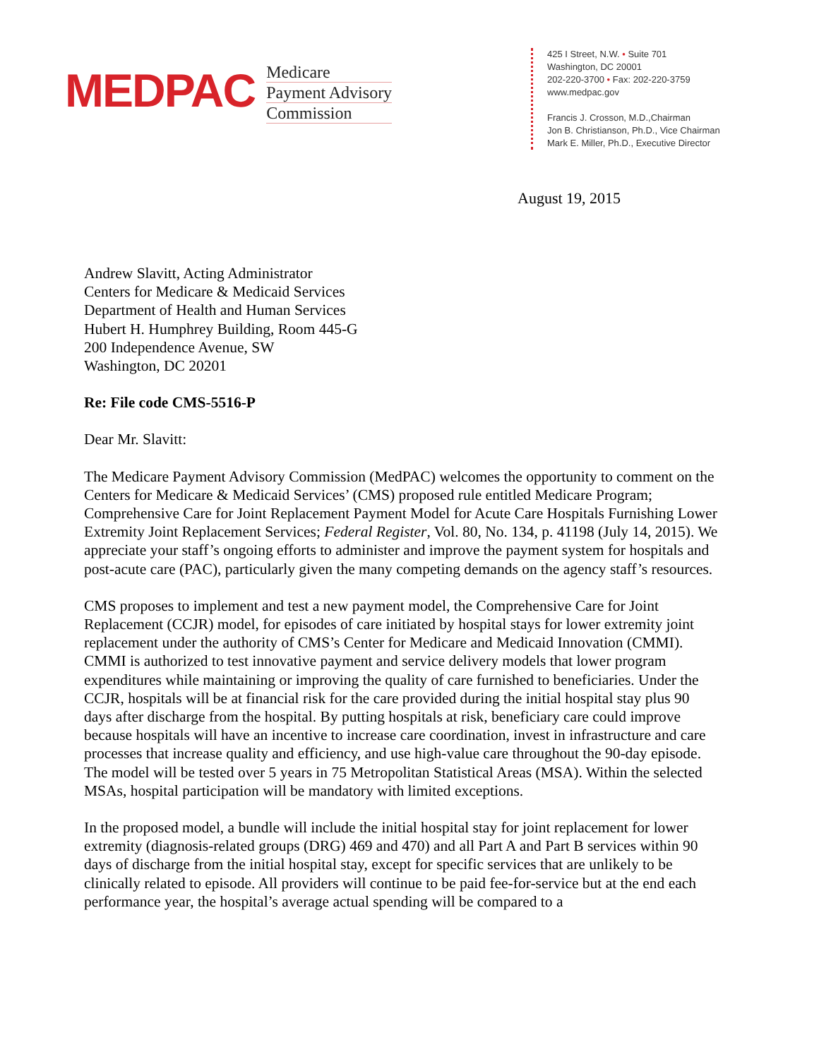MEDPAC
Medicare
Payment Advisory
Commission
425 I Street, N.W. • Suite 701
Washington, DC 20001
202-220-3700 • Fax: 202-220-3759
www.medpac.gov
Francis J. Crosson, M.D.,Chairman
Jon B. Christianson, Ph.D., Vice Chairman
Mark E. Miller, Ph.D., Executive Director
August 19, 2015
Andrew Slavitt, Acting Administrator
Centers for Medicare & Medicaid Services
Department of Health and Human Services
Hubert H. Humphrey Building, Room 445-G
200 Independence Avenue, SW
Washington, DC 20201
Re: File code CMS-5516-P
Dear Mr. Slavitt:
The Medicare Payment Advisory Commission (MedPAC) welcomes the opportunity to comment on the Centers for Medicare & Medicaid Services’ (CMS) proposed rule entitled Medicare Program; Comprehensive Care for Joint Replacement Payment Model for Acute Care Hospitals Furnishing Lower Extremity Joint Replacement Services; Federal Register, Vol. 80, No. 134, p. 41198 (July 14, 2015). We appreciate your staff’s ongoing efforts to administer and improve the payment system for hospitals and post-acute care (PAC), particularly given the many competing demands on the agency staff’s resources.
CMS proposes to implement and test a new payment model, the Comprehensive Care for Joint Replacement (CCJR) model, for episodes of care initiated by hospital stays for lower extremity joint replacement under the authority of CMS’s Center for Medicare and Medicaid Innovation (CMMI). CMMI is authorized to test innovative payment and service delivery models that lower program expenditures while maintaining or improving the quality of care furnished to beneficiaries. Under the CCJR, hospitals will be at financial risk for the care provided during the initial hospital stay plus 90 days after discharge from the hospital. By putting hospitals at risk, beneficiary care could improve because hospitals will have an incentive to increase care coordination, invest in infrastructure and care processes that increase quality and efficiency, and use high-value care throughout the 90-day episode. The model will be tested over 5 years in 75 Metropolitan Statistical Areas (MSA). Within the selected MSAs, hospital participation will be mandatory with limited exceptions.
In the proposed model, a bundle will include the initial hospital stay for joint replacement for lower extremity (diagnosis-related groups (DRG) 469 and 470) and all Part A and Part B services within 90 days of discharge from the initial hospital stay, except for specific services that are unlikely to be clinically related to episode. All providers will continue to be paid fee-for-service but at the end each performance year, the hospital’s average actual spending will be compared to a